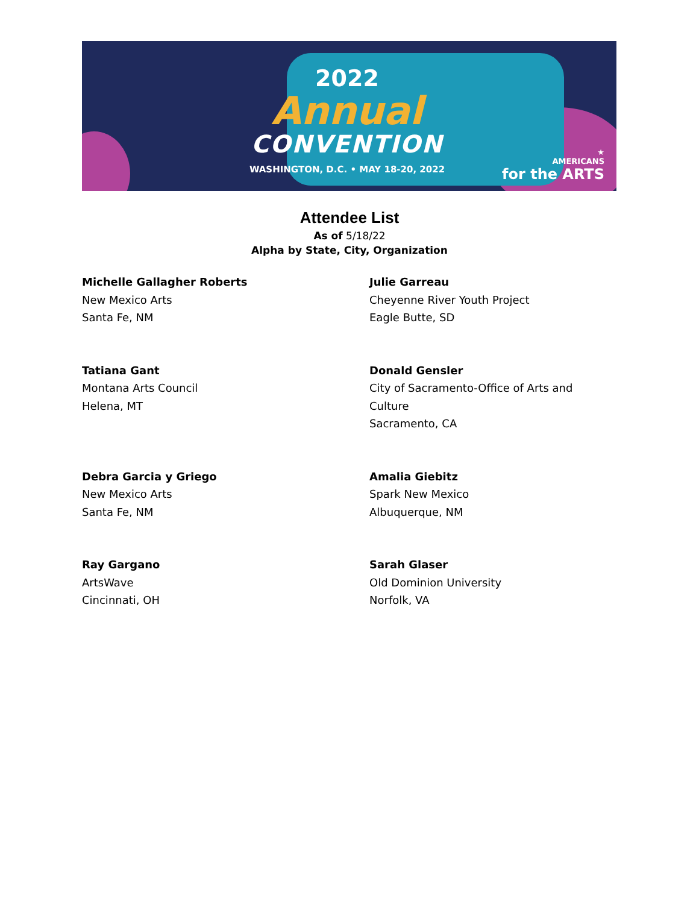2022
Annual
CONVENTION
WASHINGTON, D.C. • MAY 18-20, 2022
★
AMERICANS
for the ARTS
Attendee List
As of 5/18/22
Alpha by State, City, Organization
Michelle Gallagher Roberts
New Mexico Arts
Santa Fe, NM
Julie Garreau
Cheyenne River Youth Project
Eagle Butte, SD
Tatiana Gant
Montana Arts Council
Helena, MT
Donald Gensler
City of Sacramento-Office of Arts and Culture
Sacramento, CA
Debra Garcia y Griego
New Mexico Arts
Santa Fe, NM
Amalia Giebitz
Spark New Mexico
Albuquerque, NM
Ray Gargano
ArtsWave
Cincinnati, OH
Sarah Glaser
Old Dominion University
Norfolk, VA